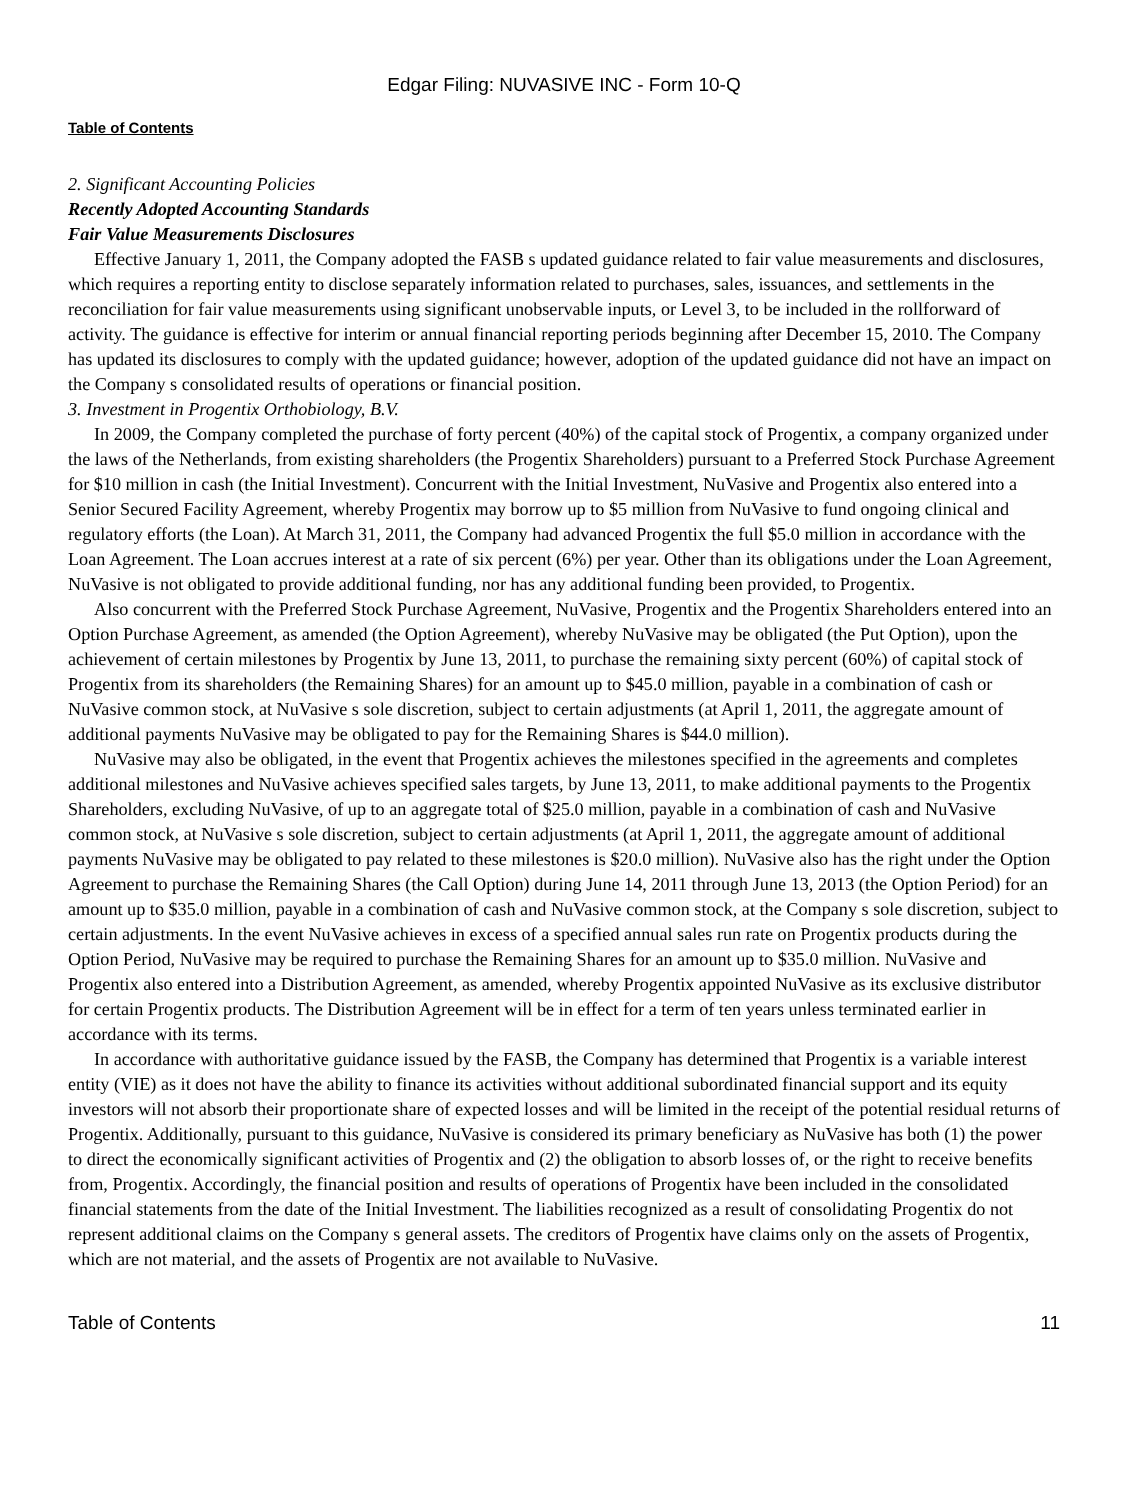Edgar Filing: NUVASIVE INC - Form 10-Q
Table of Contents
2. Significant Accounting Policies
Recently Adopted Accounting Standards
Fair Value Measurements Disclosures
Effective January 1, 2011, the Company adopted the FASB s updated guidance related to fair value measurements and disclosures, which requires a reporting entity to disclose separately information related to purchases, sales, issuances, and settlements in the reconciliation for fair value measurements using significant unobservable inputs, or Level 3, to be included in the rollforward of activity. The guidance is effective for interim or annual financial reporting periods beginning after December 15, 2010. The Company has updated its disclosures to comply with the updated guidance; however, adoption of the updated guidance did not have an impact on the Company s consolidated results of operations or financial position.
3. Investment in Progentix Orthobiology, B.V.
In 2009, the Company completed the purchase of forty percent (40%) of the capital stock of Progentix, a company organized under the laws of the Netherlands, from existing shareholders (the Progentix Shareholders) pursuant to a Preferred Stock Purchase Agreement for $10 million in cash (the Initial Investment). Concurrent with the Initial Investment, NuVasive and Progentix also entered into a Senior Secured Facility Agreement, whereby Progentix may borrow up to $5 million from NuVasive to fund ongoing clinical and regulatory efforts (the Loan). At March 31, 2011, the Company had advanced Progentix the full $5.0 million in accordance with the Loan Agreement. The Loan accrues interest at a rate of six percent (6%) per year. Other than its obligations under the Loan Agreement, NuVasive is not obligated to provide additional funding, nor has any additional funding been provided, to Progentix.
Also concurrent with the Preferred Stock Purchase Agreement, NuVasive, Progentix and the Progentix Shareholders entered into an Option Purchase Agreement, as amended (the Option Agreement), whereby NuVasive may be obligated (the Put Option), upon the achievement of certain milestones by Progentix by June 13, 2011, to purchase the remaining sixty percent (60%) of capital stock of Progentix from its shareholders (the Remaining Shares) for an amount up to $45.0 million, payable in a combination of cash or NuVasive common stock, at NuVasive s sole discretion, subject to certain adjustments (at April 1, 2011, the aggregate amount of additional payments NuVasive may be obligated to pay for the Remaining Shares is $44.0 million).
NuVasive may also be obligated, in the event that Progentix achieves the milestones specified in the agreements and completes additional milestones and NuVasive achieves specified sales targets, by June 13, 2011, to make additional payments to the Progentix Shareholders, excluding NuVasive, of up to an aggregate total of $25.0 million, payable in a combination of cash and NuVasive common stock, at NuVasive s sole discretion, subject to certain adjustments (at April 1, 2011, the aggregate amount of additional payments NuVasive may be obligated to pay related to these milestones is $20.0 million). NuVasive also has the right under the Option Agreement to purchase the Remaining Shares (the Call Option) during June 14, 2011 through June 13, 2013 (the Option Period) for an amount up to $35.0 million, payable in a combination of cash and NuVasive common stock, at the Company s sole discretion, subject to certain adjustments. In the event NuVasive achieves in excess of a specified annual sales run rate on Progentix products during the Option Period, NuVasive may be required to purchase the Remaining Shares for an amount up to $35.0 million. NuVasive and Progentix also entered into a Distribution Agreement, as amended, whereby Progentix appointed NuVasive as its exclusive distributor for certain Progentix products. The Distribution Agreement will be in effect for a term of ten years unless terminated earlier in accordance with its terms.
In accordance with authoritative guidance issued by the FASB, the Company has determined that Progentix is a variable interest entity (VIE) as it does not have the ability to finance its activities without additional subordinated financial support and its equity investors will not absorb their proportionate share of expected losses and will be limited in the receipt of the potential residual returns of Progentix. Additionally, pursuant to this guidance, NuVasive is considered its primary beneficiary as NuVasive has both (1) the power to direct the economically significant activities of Progentix and (2) the obligation to absorb losses of, or the right to receive benefits from, Progentix. Accordingly, the financial position and results of operations of Progentix have been included in the consolidated financial statements from the date of the Initial Investment. The liabilities recognized as a result of consolidating Progentix do not represent additional claims on the Company s general assets. The creditors of Progentix have claims only on the assets of Progentix, which are not material, and the assets of Progentix are not available to NuVasive.
Table of Contents 11